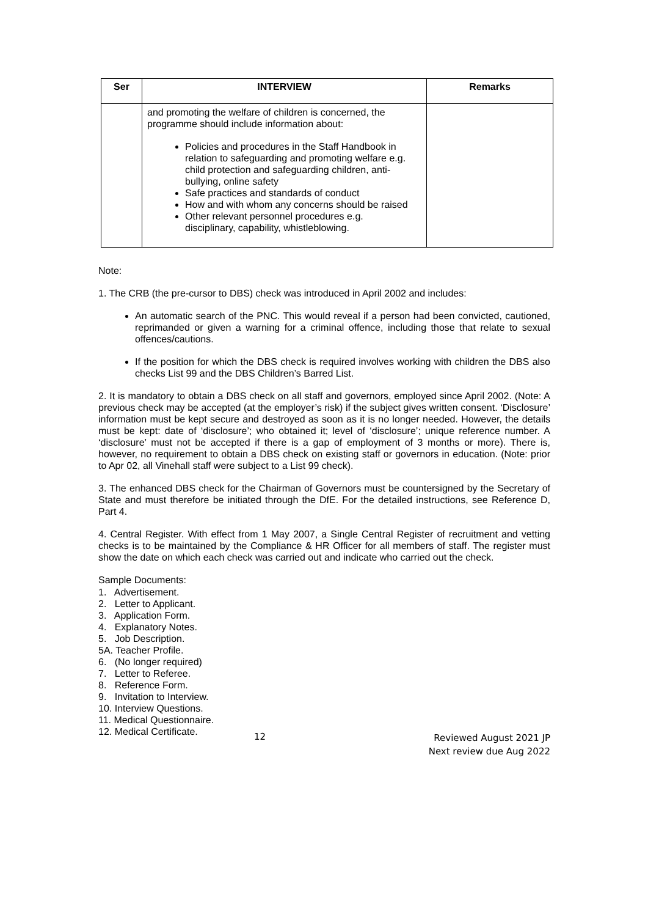| Ser | INTERVIEW | Remarks |
| --- | --- | --- |
| | and promoting the welfare of children is concerned, the programme should include information about: Policies and procedures in the Staff Handbook in relation to safeguarding and promoting welfare e.g. child protection and safeguarding children, anti-bullying, online safety Safe practices and standards of conduct How and with whom any concerns should be raised Other relevant personnel procedures e.g. disciplinary, capability, whistleblowing. | |
Note:
1. The CRB (the pre-cursor to DBS) check was introduced in April 2002 and includes:
An automatic search of the PNC. This would reveal if a person had been convicted, cautioned, reprimanded or given a warning for a criminal offence, including those that relate to sexual offences/cautions.
If the position for which the DBS check is required involves working with children the DBS also checks List 99 and the DBS Children’s Barred List.
2. It is mandatory to obtain a DBS check on all staff and governors, employed since April 2002. (Note: A previous check may be accepted (at the employer’s risk) if the subject gives written consent. ‘Disclosure’ information must be kept secure and destroyed as soon as it is no longer needed. However, the details must be kept: date of ‘disclosure’; who obtained it; level of ‘disclosure’; unique reference number. A ‘disclosure’ must not be accepted if there is a gap of employment of 3 months or more). There is, however, no requirement to obtain a DBS check on existing staff or governors in education. (Note: prior to Apr 02, all Vinehall staff were subject to a List 99 check).
3. The enhanced DBS check for the Chairman of Governors must be countersigned by the Secretary of State and must therefore be initiated through the DfE. For the detailed instructions, see Reference D, Part 4.
4. Central Register. With effect from 1 May 2007, a Single Central Register of recruitment and vetting checks is to be maintained by the Compliance & HR Officer for all members of staff. The register must show the date on which each check was carried out and indicate who carried out the check.
Sample Documents:
1. Advertisement.
2. Letter to Applicant.
3. Application Form.
4. Explanatory Notes.
5. Job Description.
5A. Teacher Profile.
6. (No longer required)
7. Letter to Referee.
8. Reference Form.
9. Invitation to Interview.
10. Interview Questions.
11. Medical Questionnaire.
12. Medical Certificate.
12 Reviewed August 2021 JP
Next review due Aug 2022